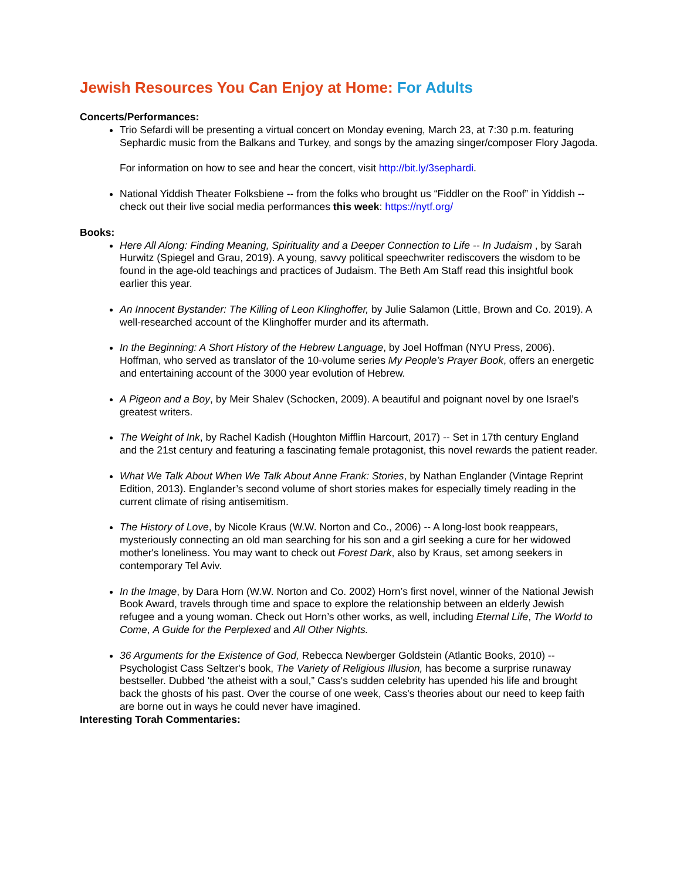Jewish Resources You Can Enjoy at Home: For Adults
Concerts/Performances:
Trio Sefardi will be presenting a virtual concert on Monday evening, March 23, at 7:30 p.m. featuring Sephardic music from the Balkans and Turkey, and songs by the amazing singer/composer Flory Jagoda.
For information on how to see and hear the concert, visit http://bit.ly/3sephardi.
National Yiddish Theater Folksbiene -- from the folks who brought us “Fiddler on the Roof” in Yiddish -- check out their live social media performances this week: https://nytf.org/
Books:
Here All Along: Finding Meaning, Spirituality and a Deeper Connection to Life -- In Judaism , by Sarah Hurwitz (Spiegel and Grau, 2019). A young, savvy political speechwriter rediscovers the wisdom to be found in the age-old teachings and practices of Judaism. The Beth Am Staff read this insightful book earlier this year.
An Innocent Bystander: The Killing of Leon Klinghoffer, by Julie Salamon (Little, Brown and Co. 2019). A well-researched account of the Klinghoffer murder and its aftermath.
In the Beginning: A Short History of the Hebrew Language, by Joel Hoffman (NYU Press, 2006). Hoffman, who served as translator of the 10-volume series My People’s Prayer Book, offers an energetic and entertaining account of the 3000 year evolution of Hebrew.
A Pigeon and a Boy, by Meir Shalev (Schocken, 2009). A beautiful and poignant novel by one Israel’s greatest writers.
The Weight of Ink, by Rachel Kadish (Houghton Mifflin Harcourt, 2017) -- Set in 17th century England and the 21st century and featuring a fascinating female protagonist, this novel rewards the patient reader.
What We Talk About When We Talk About Anne Frank: Stories, by Nathan Englander (Vintage Reprint Edition, 2013). Englander’s second volume of short stories makes for especially timely reading in the current climate of rising antisemitism.
The History of Love, by Nicole Kraus (W.W. Norton and Co., 2006) -- A long-lost book reappears, mysteriously connecting an old man searching for his son and a girl seeking a cure for her widowed mother's loneliness. You may want to check out Forest Dark, also by Kraus, set among seekers in contemporary Tel Aviv.
In the Image, by Dara Horn (W.W. Norton and Co. 2002) Horn’s first novel, winner of the National Jewish Book Award, travels through time and space to explore the relationship between an elderly Jewish refugee and a young woman. Check out Horn’s other works, as well, including Eternal Life, The World to Come, A Guide for the Perplexed and All Other Nights.
36 Arguments for the Existence of God, Rebecca Newberger Goldstein (Atlantic Books, 2010) -- Psychologist Cass Seltzer's book, The Variety of Religious Illusion, has become a surprise runaway bestseller. Dubbed 'the atheist with a soul,” Cass's sudden celebrity has upended his life and brought back the ghosts of his past. Over the course of one week, Cass's theories about our need to keep faith are borne out in ways he could never have imagined.
Interesting Torah Commentaries: